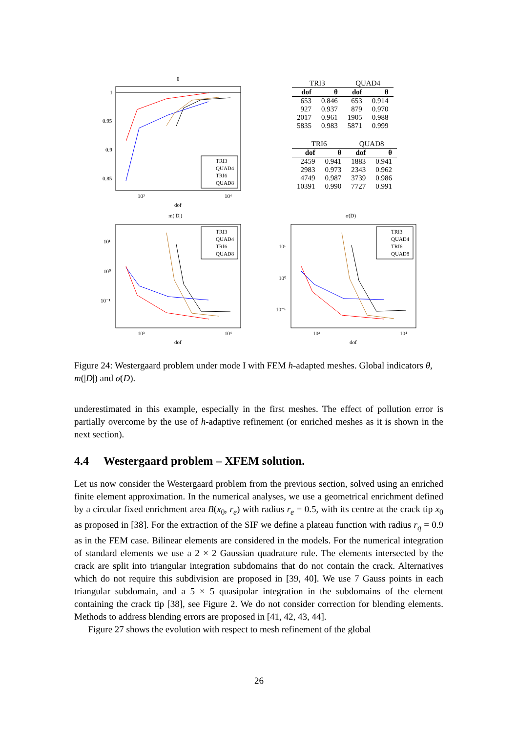θ
1
0.95
0.9
0.85
TRI3
QUAD4
TRI6
QUAD8
10³
10⁴
dof
| TRI3 | | QUAD4 | |
| --- | --- | --- | --- |
| dof | θ | dof | θ |
| 653 | 0.846 | 653 | 0.914 |
| 927 | 0.937 | 879 | 0.970 |
| 2017 | 0.961 | 1905 | 0.988 |
| 5835 | 0.983 | 5871 | 0.999 |
| TRI6 | | QUAD8 | |
| --- | --- | --- | --- |
| dof | θ | dof | θ |
| 2459 | 0.941 | 1883 | 0.941 |
| 2983 | 0.973 | 2343 | 0.962 |
| 4749 | 0.987 | 3739 | 0.986 |
| 10391 | 0.990 | 7727 | 0.991 |
m(|D|)
10¹
10⁰
10⁻¹
TRI3
QUAD4
TRI6
QUAD8
10³
10⁴
dof
σ(D)
10¹
10⁰
10⁻¹
TRI3
QUAD4
TRI6
QUAD8
10³
10⁴
dof
Figure 24: Westergaard problem under mode I with FEM h-adapted meshes. Global indicators θ, m(|D|) and σ(D).
underestimated in this example, especially in the first meshes. The effect of pollution error is partially overcome by the use of h-adaptive refinement (or enriched meshes as it is shown in the next section).
4.4 Westergaard problem – XFEM solution.
Let us now consider the Westergaard problem from the previous section, solved using an enriched finite element approximation. In the numerical analyses, we use a geometrical enrichment defined by a circular fixed enrichment area B(x<sub>0</sub>, r<sub>e</sub>) with radius r<sub>e</sub> = 0.5, with its centre at the crack tip x<sub>0</sub> as proposed in [38]. For the extraction of the SIF we define a plateau function with radius r<sub>q</sub> = 0.9 as in the FEM case. Bilinear elements are considered in the models. For the numerical integration of standard elements we use a 2 × 2 Gaussian quadrature rule. The elements intersected by the crack are split into triangular integration subdomains that do not contain the crack. Alternatives which do not require this subdivision are proposed in [39, 40]. We use 7 Gauss points in each triangular subdomain, and a 5 × 5 quasipolar integration in the subdomains of the element containing the crack tip [38], see Figure 2. We do not consider correction for blending elements. Methods to address blending errors are proposed in [41, 42, 43, 44].
Figure 27 shows the evolution with respect to mesh refinement of the global
26